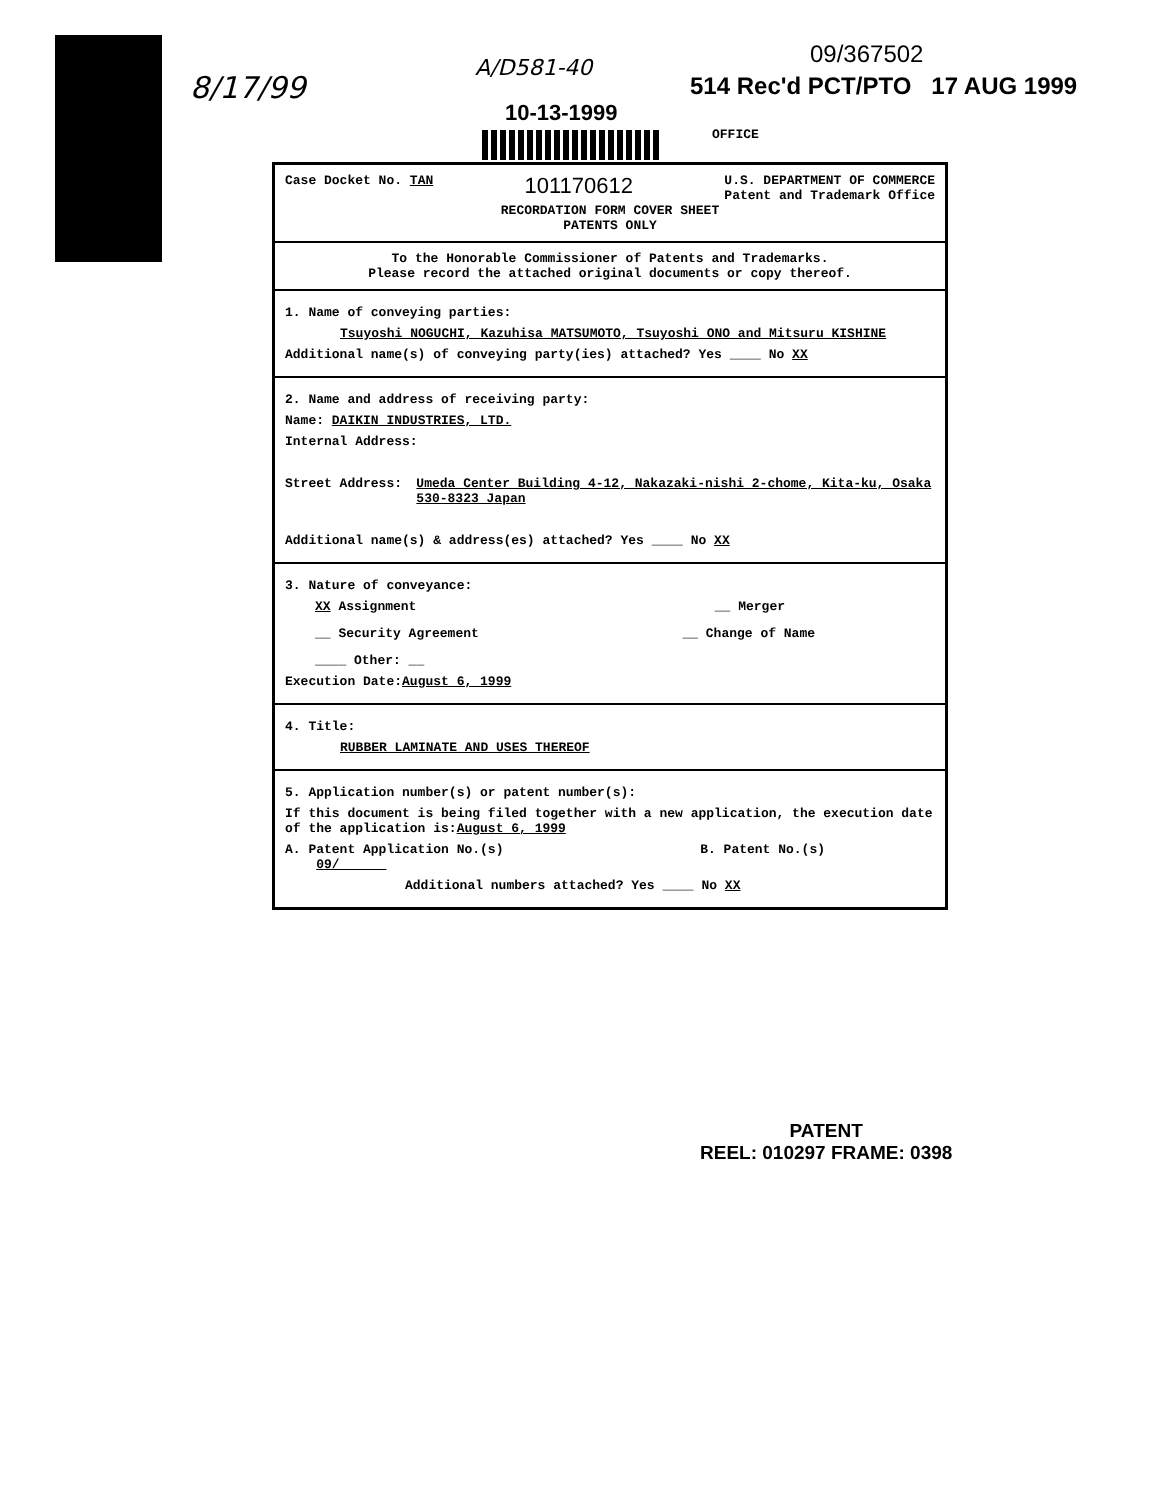8/17/99
A/D581-40
10-13-1999
09/367502
514 Rec'd PCT/PTO 17 AUG 1999
OFFICE
Case Docket No. TAN 101170612 U.S. DEPARTMENT OF COMMERCE
Patent and Trademark Office
RECORDATION FORM COVER SHEET
PATENTS ONLY
To the Honorable Commissioner of Patents and Trademarks.
Please record the attached original documents or copy thereof.
1. Name of conveying parties:
Tsuyoshi NOGUCHI, Kazuhisa MATSUMOTO, Tsuyoshi ONO and Mitsuru KISHINE
Additional name(s) of conveying party(ies) attached? Yes ____ No XX
2. Name and address of receiving party:
Name: DAIKIN INDUSTRIES, LTD.
Internal Address:
Street Address: Umeda Center Building 4-12, Nakazaki-nishi 2-chome, Kita-ku, Osaka 530-8323 Japan
Additional name(s) & address(es) attached? Yes ____ No XX
3. Nature of conveyance:
XX Assignment __ Merger
__ Security Agreement __ Change of Name
____ Other: __
Execution Date:August 6, 1999
4. Title:
RUBBER LAMINATE AND USES THEREOF
5. Application number(s) or patent number(s):
If this document is being filed together with a new application, the execution date of the application is:August 6, 1999
A. Patent Application No.(s)
09/ B. Patent No.(s)
Additional numbers attached? Yes ____ No XX
PATENT
REEL: 010297 FRAME: 0398